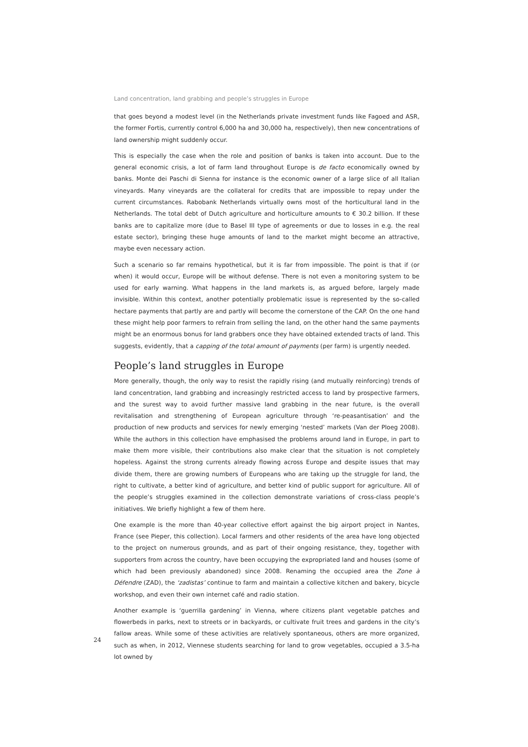Land concentration, land grabbing and people’s struggles in Europe
that goes beyond a modest level (in the Netherlands private investment funds like Fagoed and ASR, the former Fortis, currently control 6,000 ha and 30,000 ha, respectively), then new concentrations of land ownership might suddenly occur.
This is especially the case when the role and position of banks is taken into account. Due to the general economic crisis, a lot of farm land throughout Europe is de facto economically owned by banks. Monte dei Paschi di Sienna for instance is the economic owner of a large slice of all Italian vineyards. Many vineyards are the collateral for credits that are impossible to repay under the current circumstances. Rabobank Netherlands virtually owns most of the horticultural land in the Netherlands. The total debt of Dutch agriculture and horticulture amounts to € 30.2 billion. If these banks are to capitalize more (due to Basel III type of agreements or due to losses in e.g. the real estate sector), bringing these huge amounts of land to the market might become an attractive, maybe even necessary action.
Such a scenario so far remains hypothetical, but it is far from impossible. The point is that if (or when) it would occur, Europe will be without defense. There is not even a monitoring system to be used for early warning. What happens in the land markets is, as argued before, largely made invisible. Within this context, another potentially problematic issue is represented by the so-called hectare payments that partly are and partly will become the cornerstone of the CAP. On the one hand these might help poor farmers to refrain from selling the land, on the other hand the same payments might be an enormous bonus for land grabbers once they have obtained extended tracts of land. This suggests, evidently, that a capping of the total amount of payments (per farm) is urgently needed.
People’s land struggles in Europe
More generally, though, the only way to resist the rapidly rising (and mutually reinforcing) trends of land concentration, land grabbing and increasingly restricted access to land by prospective farmers, and the surest way to avoid further massive land grabbing in the near future, is the overall revitalisation and strengthening of European agriculture through ‘re-peasantisation’ and the production of new products and services for newly emerging ‘nested’ markets (Van der Ploeg 2008). While the authors in this collection have emphasised the problems around land in Europe, in part to make them more visible, their contributions also make clear that the situation is not completely hopeless. Against the strong currents already flowing across Europe and despite issues that may divide them, there are growing numbers of Europeans who are taking up the struggle for land, the right to cultivate, a better kind of agriculture, and better kind of public support for agriculture. All of the people’s struggles examined in the collection demonstrate variations of cross-class people’s initiatives. We briefly highlight a few of them here.
One example is the more than 40-year collective effort against the big airport project in Nantes, France (see Pieper, this collection). Local farmers and other residents of the area have long objected to the project on numerous grounds, and as part of their ongoing resistance, they, together with supporters from across the country, have been occupying the expropriated land and houses (some of which had been previously abandoned) since 2008. Renaming the occupied area the Zone à Défendre (ZAD), the ‘zadistas’ continue to farm and maintain a collective kitchen and bakery, bicycle workshop, and even their own internet café and radio station.
Another example is ‘guerrilla gardening’ in Vienna, where citizens plant vegetable patches and flowerbeds in parks, next to streets or in backyards, or cultivate fruit trees and gardens in the city’s fallow areas. While some of these activities are relatively spontaneous, others are more organized, such as when, in 2012, Viennese students searching for land to grow vegetables, occupied a 3.5-ha lot owned by
24